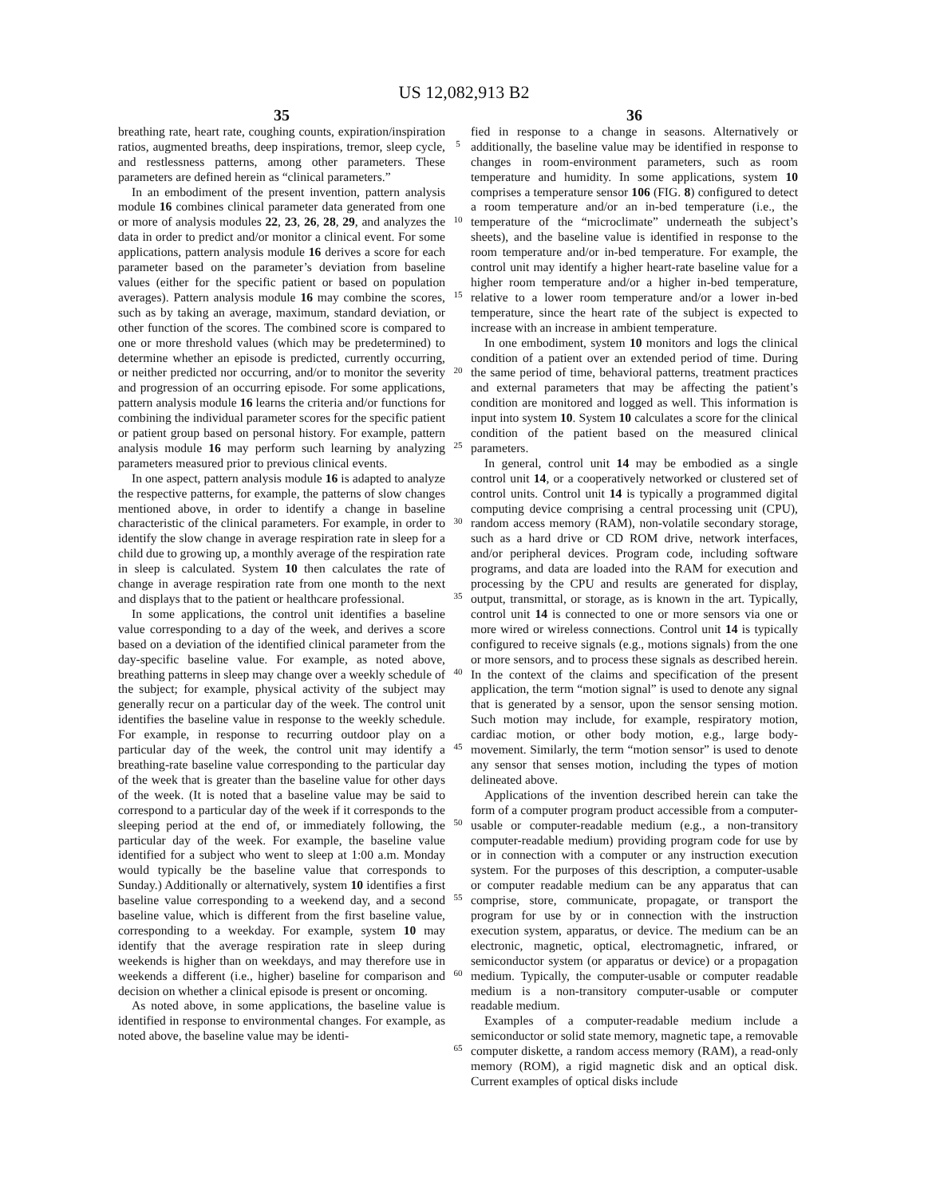US 12,082,913 B2
35
breathing rate, heart rate, coughing counts, expiration/inspiration ratios, augmented breaths, deep inspirations, tremor, sleep cycle, and restlessness patterns, among other parameters. These parameters are defined herein as “clinical parameters.”
In an embodiment of the present invention, pattern analysis module 16 combines clinical parameter data generated from one or more of analysis modules 22, 23, 26, 28, 29, and analyzes the data in order to predict and/or monitor a clinical event. For some applications, pattern analysis module 16 derives a score for each parameter based on the parameter’s deviation from baseline values (either for the specific patient or based on population averages). Pattern analysis module 16 may combine the scores, such as by taking an average, maximum, standard deviation, or other function of the scores. The combined score is compared to one or more threshold values (which may be predetermined) to determine whether an episode is predicted, currently occurring, or neither predicted nor occurring, and/or to monitor the severity and progression of an occurring episode. For some applications, pattern analysis module 16 learns the criteria and/or functions for combining the individual parameter scores for the specific patient or patient group based on personal history. For example, pattern analysis module 16 may perform such learning by analyzing parameters measured prior to previous clinical events.
In one aspect, pattern analysis module 16 is adapted to analyze the respective patterns, for example, the patterns of slow changes mentioned above, in order to identify a change in baseline characteristic of the clinical parameters. For example, in order to identify the slow change in average respiration rate in sleep for a child due to growing up, a monthly average of the respiration rate in sleep is calculated. System 10 then calculates the rate of change in average respiration rate from one month to the next and displays that to the patient or healthcare professional.
In some applications, the control unit identifies a baseline value corresponding to a day of the week, and derives a score based on a deviation of the identified clinical parameter from the day-specific baseline value. For example, as noted above, breathing patterns in sleep may change over a weekly schedule of the subject; for example, physical activity of the subject may generally recur on a particular day of the week. The control unit identifies the baseline value in response to the weekly schedule. For example, in response to recurring outdoor play on a particular day of the week, the control unit may identify a breathing-rate baseline value corresponding to the particular day of the week that is greater than the baseline value for other days of the week. (It is noted that a baseline value may be said to correspond to a particular day of the week if it corresponds to the sleeping period at the end of, or immediately following, the particular day of the week. For example, the baseline value identified for a subject who went to sleep at 1:00 a.m. Monday would typically be the baseline value that corresponds to Sunday.) Additionally or alternatively, system 10 identifies a first baseline value corresponding to a weekend day, and a second baseline value, which is different from the first baseline value, corresponding to a weekday. For example, system 10 may identify that the average respiration rate in sleep during weekends is higher than on weekdays, and may therefore use in weekends a different (i.e., higher) baseline for comparison and decision on whether a clinical episode is present or oncoming.
As noted above, in some applications, the baseline value is identified in response to environmental changes. For example, as noted above, the baseline value may be identi-
5
10
15
20
25
30
35
40
45
50
55
60
65
36
fied in response to a change in seasons. Alternatively or additionally, the baseline value may be identified in response to changes in room-environment parameters, such as room temperature and humidity. In some applications, system 10 comprises a temperature sensor 106 (FIG. 8) configured to detect a room temperature and/or an in-bed temperature (i.e., the temperature of the “microclimate” underneath the subject’s sheets), and the baseline value is identified in response to the room temperature and/or in-bed temperature. For example, the control unit may identify a higher heart-rate baseline value for a higher room temperature and/or a higher in-bed temperature, relative to a lower room temperature and/or a lower in-bed temperature, since the heart rate of the subject is expected to increase with an increase in ambient temperature.
In one embodiment, system 10 monitors and logs the clinical condition of a patient over an extended period of time. During the same period of time, behavioral patterns, treatment practices and external parameters that may be affecting the patient’s condition are monitored and logged as well. This information is input into system 10. System 10 calculates a score for the clinical condition of the patient based on the measured clinical parameters.
In general, control unit 14 may be embodied as a single control unit 14, or a cooperatively networked or clustered set of control units. Control unit 14 is typically a programmed digital computing device comprising a central processing unit (CPU), random access memory (RAM), non-volatile secondary storage, such as a hard drive or CD ROM drive, network interfaces, and/or peripheral devices. Program code, including software programs, and data are loaded into the RAM for execution and processing by the CPU and results are generated for display, output, transmittal, or storage, as is known in the art. Typically, control unit 14 is connected to one or more sensors via one or more wired or wireless connections. Control unit 14 is typically configured to receive signals (e.g., motions signals) from the one or more sensors, and to process these signals as described herein. In the context of the claims and specification of the present application, the term “motion signal” is used to denote any signal that is generated by a sensor, upon the sensor sensing motion. Such motion may include, for example, respiratory motion, cardiac motion, or other body motion, e.g., large body-movement. Similarly, the term “motion sensor” is used to denote any sensor that senses motion, including the types of motion delineated above.
Applications of the invention described herein can take the form of a computer program product accessible from a computer-usable or computer-readable medium (e.g., a non-transitory computer-readable medium) providing program code for use by or in connection with a computer or any instruction execution system. For the purposes of this description, a computer-usable or computer readable medium can be any apparatus that can comprise, store, communicate, propagate, or transport the program for use by or in connection with the instruction execution system, apparatus, or device. The medium can be an electronic, magnetic, optical, electromagnetic, infrared, or semiconductor system (or apparatus or device) or a propagation medium. Typically, the computer-usable or computer readable medium is a non-transitory computer-usable or computer readable medium.
Examples of a computer-readable medium include a semiconductor or solid state memory, magnetic tape, a removable computer diskette, a random access memory (RAM), a read-only memory (ROM), a rigid magnetic disk and an optical disk. Current examples of optical disks include